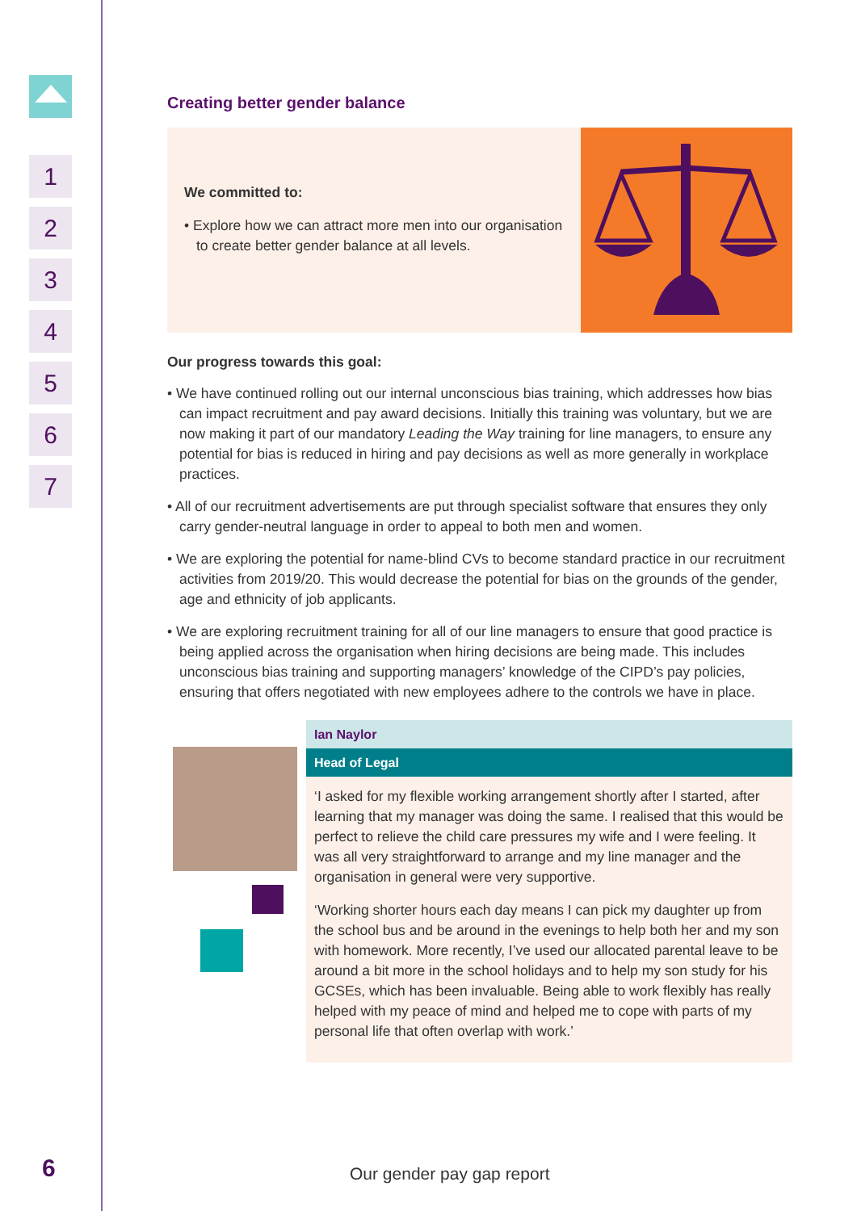1
2
3
4
5
6
7
6
Creating better gender balance
We committed to:
• Explore how we can attract more men into our organisation to create better gender balance at all levels.
Our progress towards this goal:
• We have continued rolling out our internal unconscious bias training, which addresses how bias can impact recruitment and pay award decisions. Initially this training was voluntary, but we are now making it part of our mandatory Leading the Way training for line managers, to ensure any potential for bias is reduced in hiring and pay decisions as well as more generally in workplace practices.
• All of our recruitment advertisements are put through specialist software that ensures they only carry gender-neutral language in order to appeal to both men and women.
• We are exploring the potential for name-blind CVs to become standard practice in our recruitment activities from 2019/20. This would decrease the potential for bias on the grounds of the gender, age and ethnicity of job applicants.
• We are exploring recruitment training for all of our line managers to ensure that good practice is being applied across the organisation when hiring decisions are being made. This includes unconscious bias training and supporting managers’ knowledge of the CIPD’s pay policies, ensuring that offers negotiated with new employees adhere to the controls we have in place.
Ian Naylor
Head of Legal
‘I asked for my flexible working arrangement shortly after I started, after learning that my manager was doing the same. I realised that this would be perfect to relieve the child care pressures my wife and I were feeling. It was all very straightforward to arrange and my line manager and the organisation in general were very supportive.
‘Working shorter hours each day means I can pick my daughter up from the school bus and be around in the evenings to help both her and my son with homework. More recently, I’ve used our allocated parental leave to be around a bit more in the school holidays and to help my son study for his GCSEs, which has been invaluable. Being able to work flexibly has really helped with my peace of mind and helped me to cope with parts of my personal life that often overlap with work.’
Our gender pay gap report